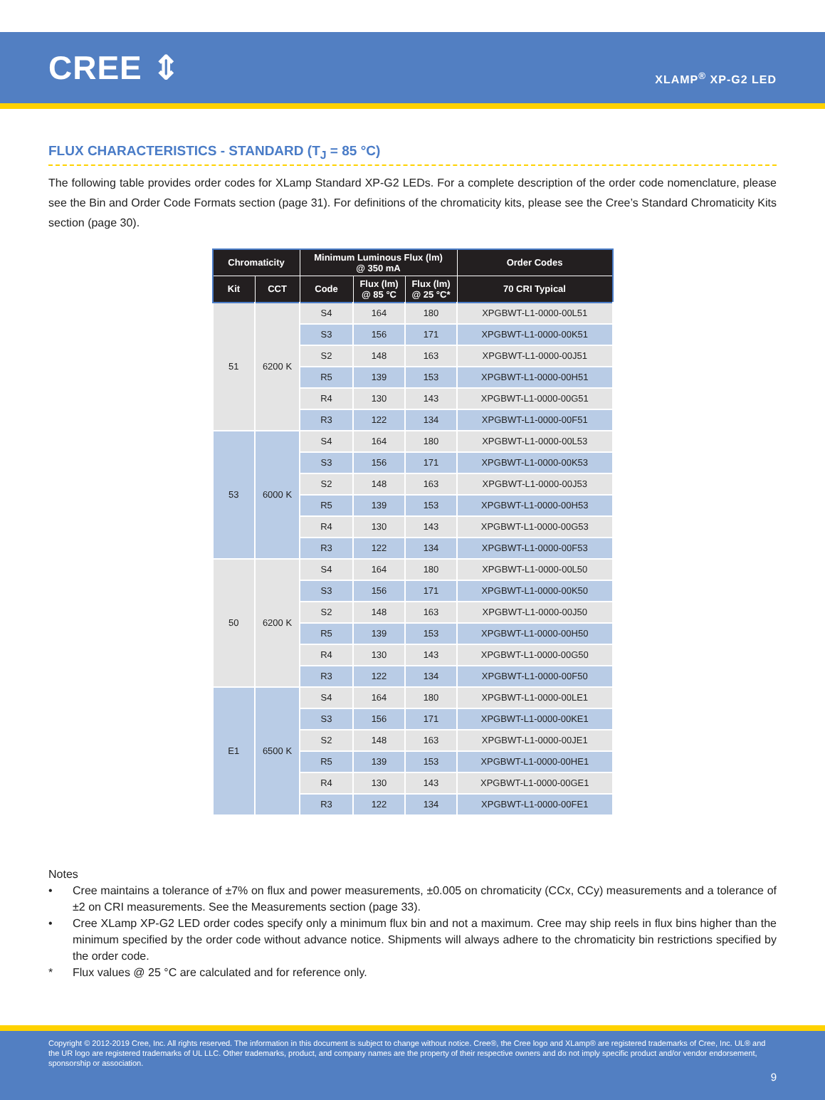CREE ⇕
XLAMP<sup>®</sup> XP-G2 LED
FLUX CHARACTERISTICS - STANDARD (T<sub>J</sub> = 85 °C)
The following table provides order codes for XLamp Standard XP-G2 LEDs. For a complete description of the order code nomenclature, please see the Bin and Order Code Formats section (page 31). For definitions of the chromaticity kits, please see the Cree’s Standard Chromaticity Kits section (page 30).
| Chromaticity | | Minimum Luminous Flux (lm) @ 350 mA | | | Order Codes |
| --- | --- | --- | --- | --- | --- |
| Kit | CCT | Code | Flux (lm) @ 85 °C | Flux (lm) @ 25 °C* | 70 CRI Typical |
| 51 | 6200 K | S4 | 164 | 180 | XPGBWT-L1-0000-00L51 |
| | | S3 | 156 | 171 | XPGBWT-L1-0000-00K51 |
| | | S2 | 148 | 163 | XPGBWT-L1-0000-00J51 |
| | | R5 | 139 | 153 | XPGBWT-L1-0000-00H51 |
| | | R4 | 130 | 143 | XPGBWT-L1-0000-00G51 |
| | | R3 | 122 | 134 | XPGBWT-L1-0000-00F51 |
| 53 | 6000 K | S4 | 164 | 180 | XPGBWT-L1-0000-00L53 |
| | | S3 | 156 | 171 | XPGBWT-L1-0000-00K53 |
| | | S2 | 148 | 163 | XPGBWT-L1-0000-00J53 |
| | | R5 | 139 | 153 | XPGBWT-L1-0000-00H53 |
| | | R4 | 130 | 143 | XPGBWT-L1-0000-00G53 |
| | | R3 | 122 | 134 | XPGBWT-L1-0000-00F53 |
| 50 | 6200 K | S4 | 164 | 180 | XPGBWT-L1-0000-00L50 |
| | | S3 | 156 | 171 | XPGBWT-L1-0000-00K50 |
| | | S2 | 148 | 163 | XPGBWT-L1-0000-00J50 |
| | | R5 | 139 | 153 | XPGBWT-L1-0000-00H50 |
| | | R4 | 130 | 143 | XPGBWT-L1-0000-00G50 |
| | | R3 | 122 | 134 | XPGBWT-L1-0000-00F50 |
| E1 | 6500 K | S4 | 164 | 180 | XPGBWT-L1-0000-00LE1 |
| | | S3 | 156 | 171 | XPGBWT-L1-0000-00KE1 |
| | | S2 | 148 | 163 | XPGBWT-L1-0000-00JE1 |
| | | R5 | 139 | 153 | XPGBWT-L1-0000-00HE1 |
| | | R4 | 130 | 143 | XPGBWT-L1-0000-00GE1 |
| | | R3 | 122 | 134 | XPGBWT-L1-0000-00FE1 |
Notes
• Cree maintains a tolerance of ±7% on flux and power measurements, ±0.005 on chromaticity (CCx, CCy) measurements and a tolerance of ±2 on CRI measurements. See the Measurements section (page 33).
• Cree XLamp XP-G2 LED order codes specify only a minimum flux bin and not a maximum. Cree may ship reels in flux bins higher than the minimum specified by the order code without advance notice. Shipments will always adhere to the chromaticity bin restrictions specified by the order code.
* Flux values @ 25 °C are calculated and for reference only.
Copyright © 2012-2019 Cree, Inc. All rights reserved. The information in this document is subject to change without notice. Cree®, the Cree logo and XLamp® are registered trademarks of Cree, Inc. UL® and the UR logo are registered trademarks of UL LLC. Other trademarks, product, and company names are the property of their respective owners and do not imply specific product and/or vendor endorsement, sponsorship or association.
9